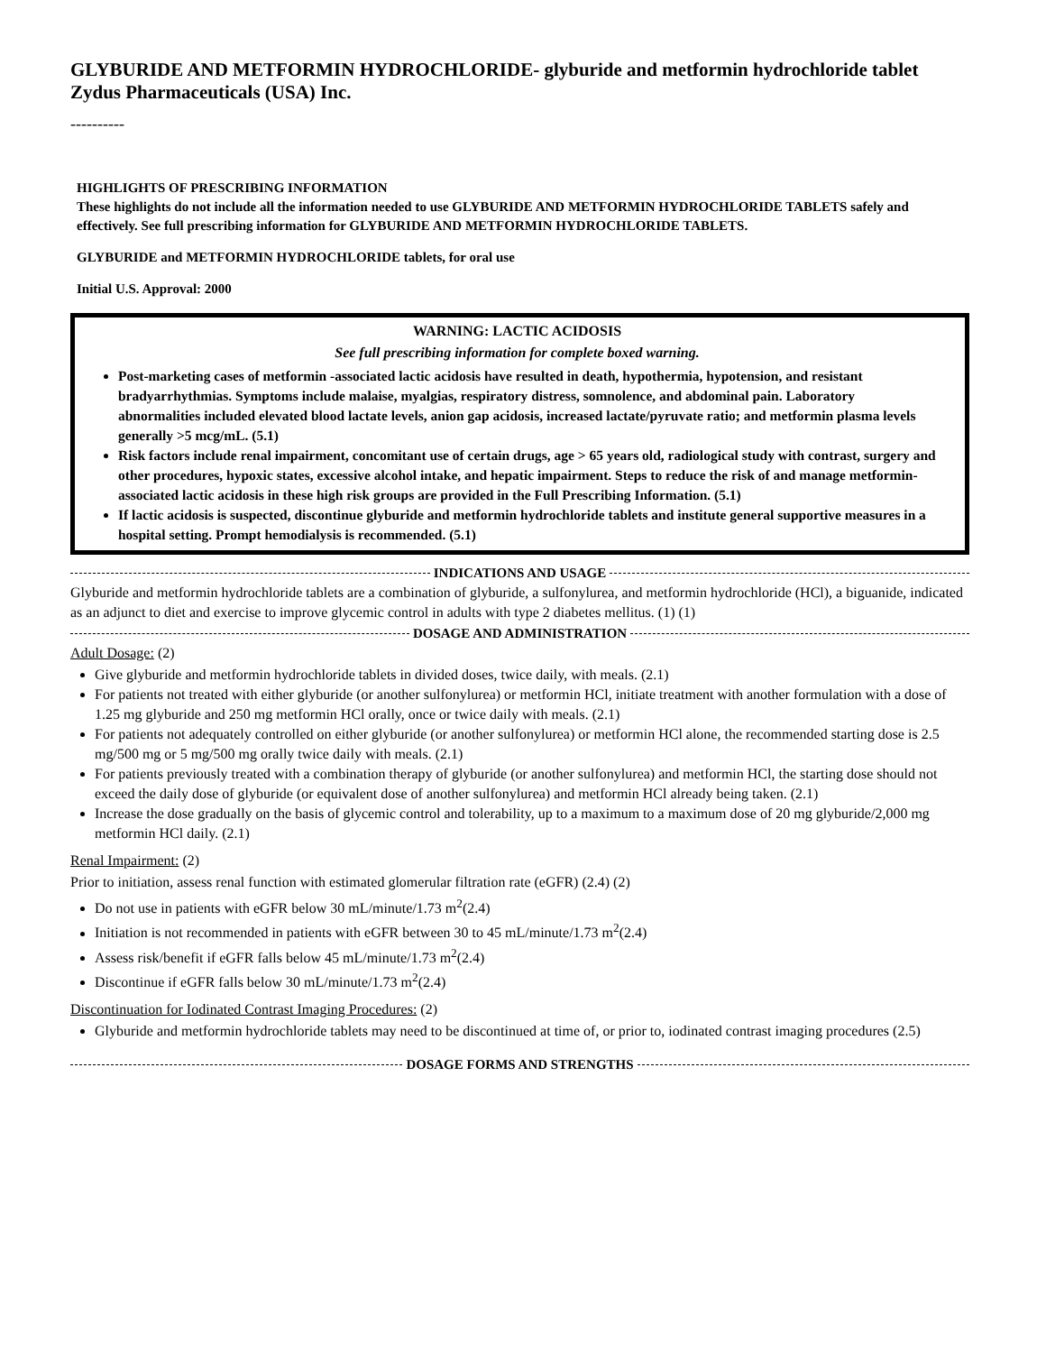GLYBURIDE AND METFORMIN HYDROCHLORIDE- glyburide and metformin hydrochloride tablet
Zydus Pharmaceuticals (USA) Inc.
----------
HIGHLIGHTS OF PRESCRIBING INFORMATION
These highlights do not include all the information needed to use GLYBURIDE AND METFORMIN HYDROCHLORIDE TABLETS safely and effectively. See full prescribing information for GLYBURIDE AND METFORMIN HYDROCHLORIDE TABLETS.
GLYBURIDE and METFORMIN HYDROCHLORIDE tablets, for oral use
Initial U.S. Approval: 2000
WARNING: LACTIC ACIDOSIS
See full prescribing information for complete boxed warning.
Post-marketing cases of metformin -associated lactic acidosis have resulted in death, hypothermia, hypotension, and resistant bradyarrhythmias. Symptoms include malaise, myalgias, respiratory distress, somnolence, and abdominal pain. Laboratory abnormalities included elevated blood lactate levels, anion gap acidosis, increased lactate/pyruvate ratio; and metformin plasma levels generally >5 mcg/mL. (5.1)
Risk factors include renal impairment, concomitant use of certain drugs, age > 65 years old, radiological study with contrast, surgery and other procedures, hypoxic states, excessive alcohol intake, and hepatic impairment. Steps to reduce the risk of and manage metformin-associated lactic acidosis in these high risk groups are provided in the Full Prescribing Information. (5.1)
If lactic acidosis is suspected, discontinue glyburide and metformin hydrochloride tablets and institute general supportive measures in a hospital setting. Prompt hemodialysis is recommended. (5.1)
INDICATIONS AND USAGE
Glyburide and metformin hydrochloride tablets are a combination of glyburide, a sulfonylurea, and metformin hydrochloride (HCl), a biguanide, indicated as an adjunct to diet and exercise to improve glycemic control in adults with type 2 diabetes mellitus. (1) (1)
DOSAGE AND ADMINISTRATION
Adult Dosage: (2)
Give glyburide and metformin hydrochloride tablets in divided doses, twice daily, with meals. (2.1)
For patients not treated with either glyburide (or another sulfonylurea) or metformin HCl, initiate treatment with another formulation with a dose of 1.25 mg glyburide and 250 mg metformin HCl orally, once or twice daily with meals. (2.1)
For patients not adequately controlled on either glyburide (or another sulfonylurea) or metformin HCl alone, the recommended starting dose is 2.5 mg/500 mg or 5 mg/500 mg orally twice daily with meals. (2.1)
For patients previously treated with a combination therapy of glyburide (or another sulfonylurea) and metformin HCl, the starting dose should not exceed the daily dose of glyburide (or equivalent dose of another sulfonylurea) and metformin HCl already being taken. (2.1)
Increase the dose gradually on the basis of glycemic control and tolerability, up to a maximum to a maximum dose of 20 mg glyburide/2,000 mg metformin HCl daily. (2.1)
Renal Impairment: (2)
Prior to initiation, assess renal function with estimated glomerular filtration rate (eGFR) (2.4) (2)
Do not use in patients with eGFR below 30 mL/minute/1.73 m<sup>2</sup>(2.4)
Initiation is not recommended in patients with eGFR between 30 to 45 mL/minute/1.73 m<sup>2</sup>(2.4)
Assess risk/benefit if eGFR falls below 45 mL/minute/1.73 m<sup>2</sup>(2.4)
Discontinue if eGFR falls below 30 mL/minute/1.73 m<sup>2</sup>(2.4)
Discontinuation for Iodinated Contrast Imaging Procedures: (2)
Glyburide and metformin hydrochloride tablets may need to be discontinued at time of, or prior to, iodinated contrast imaging procedures (2.5)
DOSAGE FORMS AND STRENGTHS